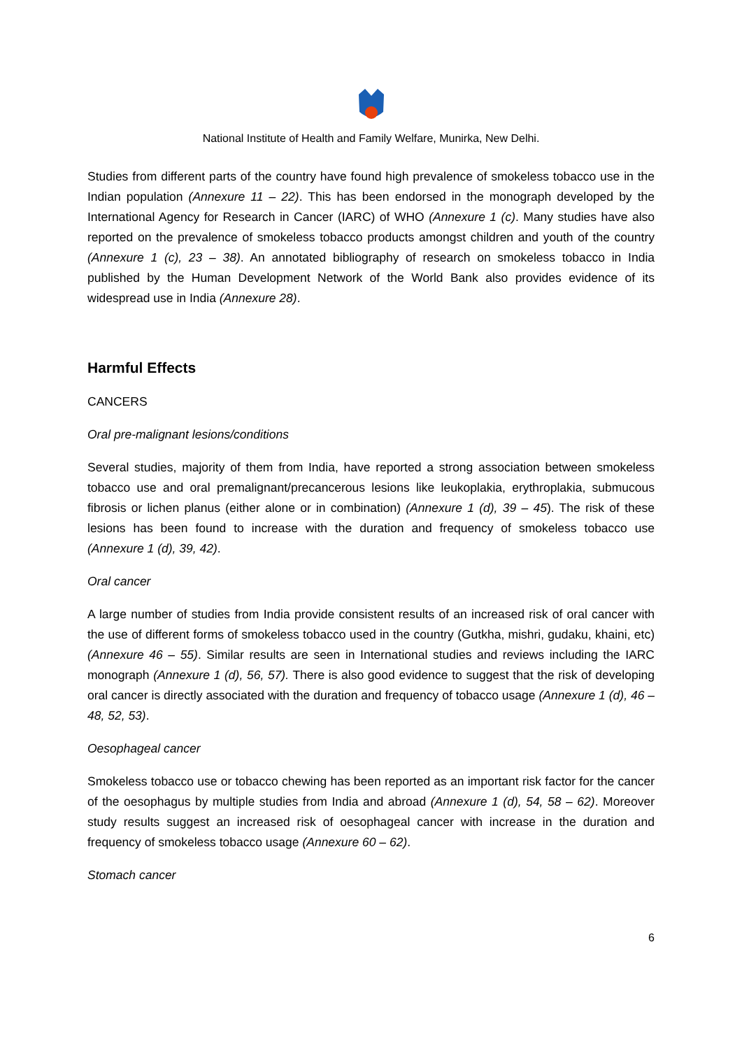National Institute of Health and Family Welfare, Munirka, New Delhi.
Studies from different parts of the country have found high prevalence of smokeless tobacco use in the Indian population (Annexure 11 – 22). This has been endorsed in the monograph developed by the International Agency for Research in Cancer (IARC) of WHO (Annexure 1 (c). Many studies have also reported on the prevalence of smokeless tobacco products amongst children and youth of the country (Annexure 1 (c), 23 – 38). An annotated bibliography of research on smokeless tobacco in India published by the Human Development Network of the World Bank also provides evidence of its widespread use in India (Annexure 28).
Harmful Effects
CANCERS
Oral pre-malignant lesions/conditions
Several studies, majority of them from India, have reported a strong association between smokeless tobacco use and oral premalignant/precancerous lesions like leukoplakia, erythroplakia, submucous fibrosis or lichen planus (either alone or in combination) (Annexure 1 (d), 39 – 45). The risk of these lesions has been found to increase with the duration and frequency of smokeless tobacco use (Annexure 1 (d), 39, 42).
Oral cancer
A large number of studies from India provide consistent results of an increased risk of oral cancer with the use of different forms of smokeless tobacco used in the country (Gutkha, mishri, gudaku, khaini, etc) (Annexure 46 – 55). Similar results are seen in International studies and reviews including the IARC monograph (Annexure 1 (d), 56, 57). There is also good evidence to suggest that the risk of developing oral cancer is directly associated with the duration and frequency of tobacco usage (Annexure 1 (d), 46 – 48, 52, 53).
Oesophageal cancer
Smokeless tobacco use or tobacco chewing has been reported as an important risk factor for the cancer of the oesophagus by multiple studies from India and abroad (Annexure 1 (d), 54, 58 – 62). Moreover study results suggest an increased risk of oesophageal cancer with increase in the duration and frequency of smokeless tobacco usage (Annexure 60 – 62).
Stomach cancer
6